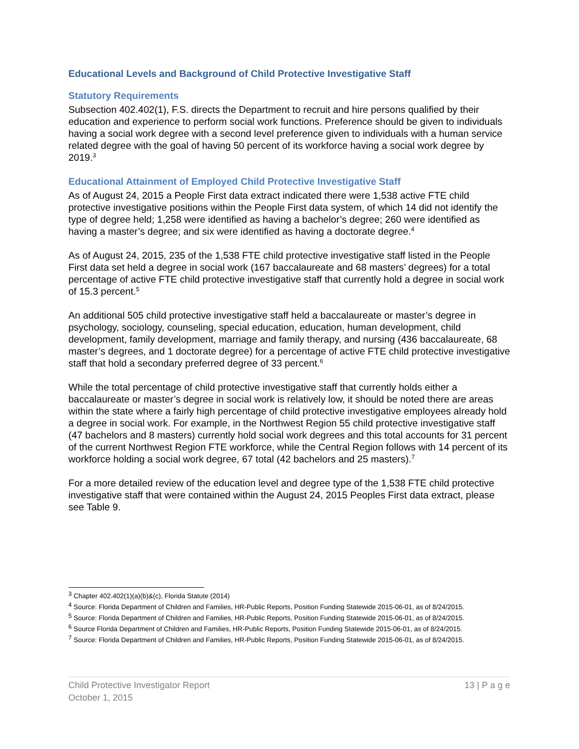Educational Levels and Background of Child Protective Investigative Staff
Statutory Requirements
Subsection 402.402(1), F.S. directs the Department to recruit and hire persons qualified by their education and experience to perform social work functions. Preference should be given to individuals having a social work degree with a second level preference given to individuals with a human service related degree with the goal of having 50 percent of its workforce having a social work degree by 2019.<sup>3</sup>
Educational Attainment of Employed Child Protective Investigative Staff
As of August 24, 2015 a People First data extract indicated there were 1,538 active FTE child protective investigative positions within the People First data system, of which 14 did not identify the type of degree held; 1,258 were identified as having a bachelor’s degree; 260 were identified as having a master’s degree; and six were identified as having a doctorate degree.<sup>4</sup>
As of August 24, 2015, 235 of the 1,538 FTE child protective investigative staff listed in the People First data set held a degree in social work (167 baccalaureate and 68 masters’ degrees) for a total percentage of active FTE child protective investigative staff that currently hold a degree in social work of 15.3 percent.<sup>5</sup>
An additional 505 child protective investigative staff held a baccalaureate or master’s degree in psychology, sociology, counseling, special education, education, human development, child development, family development, marriage and family therapy, and nursing (436 baccalaureate, 68 master’s degrees, and 1 doctorate degree) for a percentage of active FTE child protective investigative staff that hold a secondary preferred degree of 33 percent.<sup>6</sup>
While the total percentage of child protective investigative staff that currently holds either a baccalaureate or master’s degree in social work is relatively low, it should be noted there are areas within the state where a fairly high percentage of child protective investigative employees already hold a degree in social work. For example, in the Northwest Region 55 child protective investigative staff (47 bachelors and 8 masters) currently hold social work degrees and this total accounts for 31 percent of the current Northwest Region FTE workforce, while the Central Region follows with 14 percent of its workforce holding a social work degree, 67 total (42 bachelors and 25 masters).<sup>7</sup>
For a more detailed review of the education level and degree type of the 1,538 FTE child protective investigative staff that were contained within the August 24, 2015 Peoples First data extract, please see Table 9.
<sup>3</sup> Chapter 402.402(1)(a)(b)&(c), Florida Statute (2014)
<sup>4</sup> Source: Florida Department of Children and Families, HR-Public Reports, Position Funding Statewide 2015-06-01, as of 8/24/2015.
<sup>5</sup> Source: Florida Department of Children and Families, HR-Public Reports, Position Funding Statewide 2015-06-01, as of 8/24/2015.
<sup>6</sup> Source Florida Department of Children and Families, HR-Public Reports, Position Funding Statewide 2015-06-01, as of 8/24/2015.
<sup>7</sup> Source: Florida Department of Children and Families, HR-Public Reports, Position Funding Statewide 2015-06-01, as of 8/24/2015.
Child Protective Investigator Report
October 1, 2015
13 | P a g e